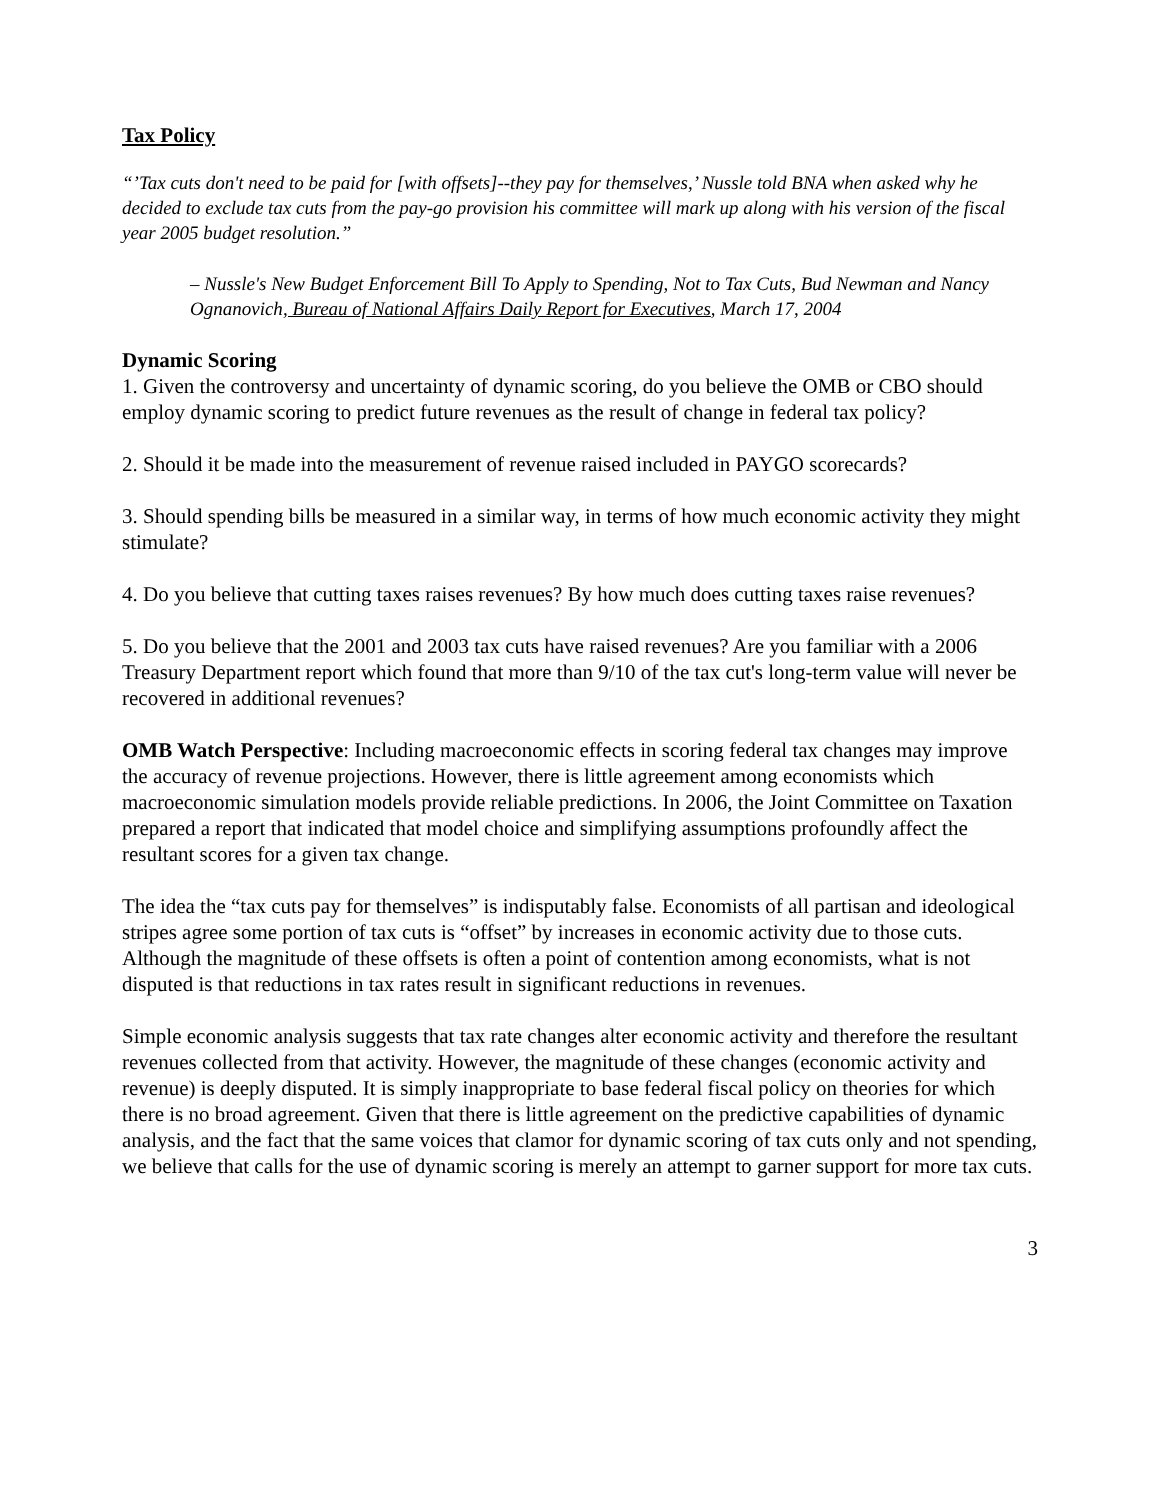Tax Policy
“’Tax cuts don't need to be paid for [with offsets]--they pay for themselves,’ Nussle told BNA when asked why he decided to exclude tax cuts from the pay-go provision his committee will mark up along with his version of the fiscal year 2005 budget resolution.”
– Nussle's New Budget Enforcement Bill To Apply to Spending, Not to Tax Cuts, Bud Newman and Nancy Ognanovich, Bureau of National Affairs Daily Report for Executives, March 17, 2004
Dynamic Scoring
1. Given the controversy and uncertainty of dynamic scoring, do you believe the OMB or CBO should employ dynamic scoring to predict future revenues as the result of change in federal tax policy?
2. Should it be made into the measurement of revenue raised included in PAYGO scorecards?
3. Should spending bills be measured in a similar way, in terms of how much economic activity they might stimulate?
4. Do you believe that cutting taxes raises revenues? By how much does cutting taxes raise revenues?
5. Do you believe that the 2001 and 2003 tax cuts have raised revenues? Are you familiar with a 2006 Treasury Department report which found that more than 9/10 of the tax cut's long-term value will never be recovered in additional revenues?
OMB Watch Perspective: Including macroeconomic effects in scoring federal tax changes may improve the accuracy of revenue projections. However, there is little agreement among economists which macroeconomic simulation models provide reliable predictions. In 2006, the Joint Committee on Taxation prepared a report that indicated that model choice and simplifying assumptions profoundly affect the resultant scores for a given tax change.
The idea the “tax cuts pay for themselves” is indisputably false. Economists of all partisan and ideological stripes agree some portion of tax cuts is “offset” by increases in economic activity due to those cuts. Although the magnitude of these offsets is often a point of contention among economists, what is not disputed is that reductions in tax rates result in significant reductions in revenues.
Simple economic analysis suggests that tax rate changes alter economic activity and therefore the resultant revenues collected from that activity. However, the magnitude of these changes (economic activity and revenue) is deeply disputed. It is simply inappropriate to base federal fiscal policy on theories for which there is no broad agreement. Given that there is little agreement on the predictive capabilities of dynamic analysis, and the fact that the same voices that clamor for dynamic scoring of tax cuts only and not spending, we believe that calls for the use of dynamic scoring is merely an attempt to garner support for more tax cuts.
3